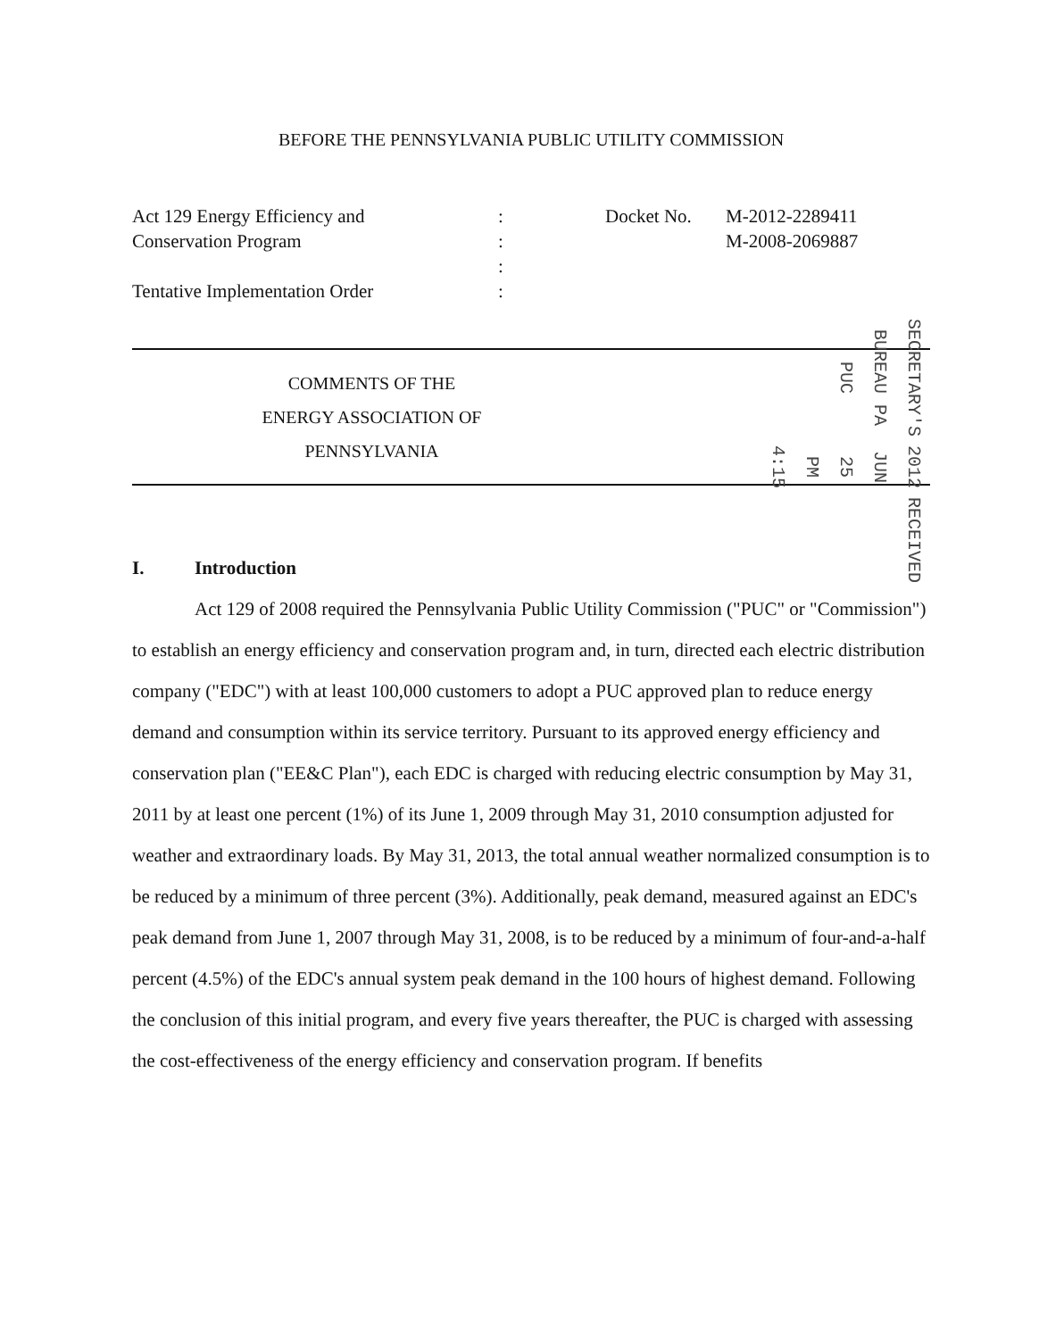BEFORE THE PENNSYLVANIA PUBLIC UTILITY COMMISSION
Act 129 Energy Efficiency and
Conservation Program
Tentative Implementation Order
:
:
:
:
Docket No.
M-2012-2289411
M-2008-2069887
COMMENTS OF THE
ENERGY ASSOCIATION OF PENNSYLVANIA
SECRETARY'S BUREAU PA PUC 2012 JUN 25 PM 4:15 RECEIVED
I. Introduction
Act 129 of 2008 required the Pennsylvania Public Utility Commission ("PUC" or "Commission") to establish an energy efficiency and conservation program and, in turn, directed each electric distribution company ("EDC") with at least 100,000 customers to adopt a PUC approved plan to reduce energy demand and consumption within its service territory. Pursuant to its approved energy efficiency and conservation plan ("EE&C Plan"), each EDC is charged with reducing electric consumption by May 31, 2011 by at least one percent (1%) of its June 1, 2009 through May 31, 2010 consumption adjusted for weather and extraordinary loads. By May 31, 2013, the total annual weather normalized consumption is to be reduced by a minimum of three percent (3%). Additionally, peak demand, measured against an EDC's peak demand from June 1, 2007 through May 31, 2008, is to be reduced by a minimum of four-and-a-half percent (4.5%) of the EDC's annual system peak demand in the 100 hours of highest demand. Following the conclusion of this initial program, and every five years thereafter, the PUC is charged with assessing the cost-effectiveness of the energy efficiency and conservation program. If benefits